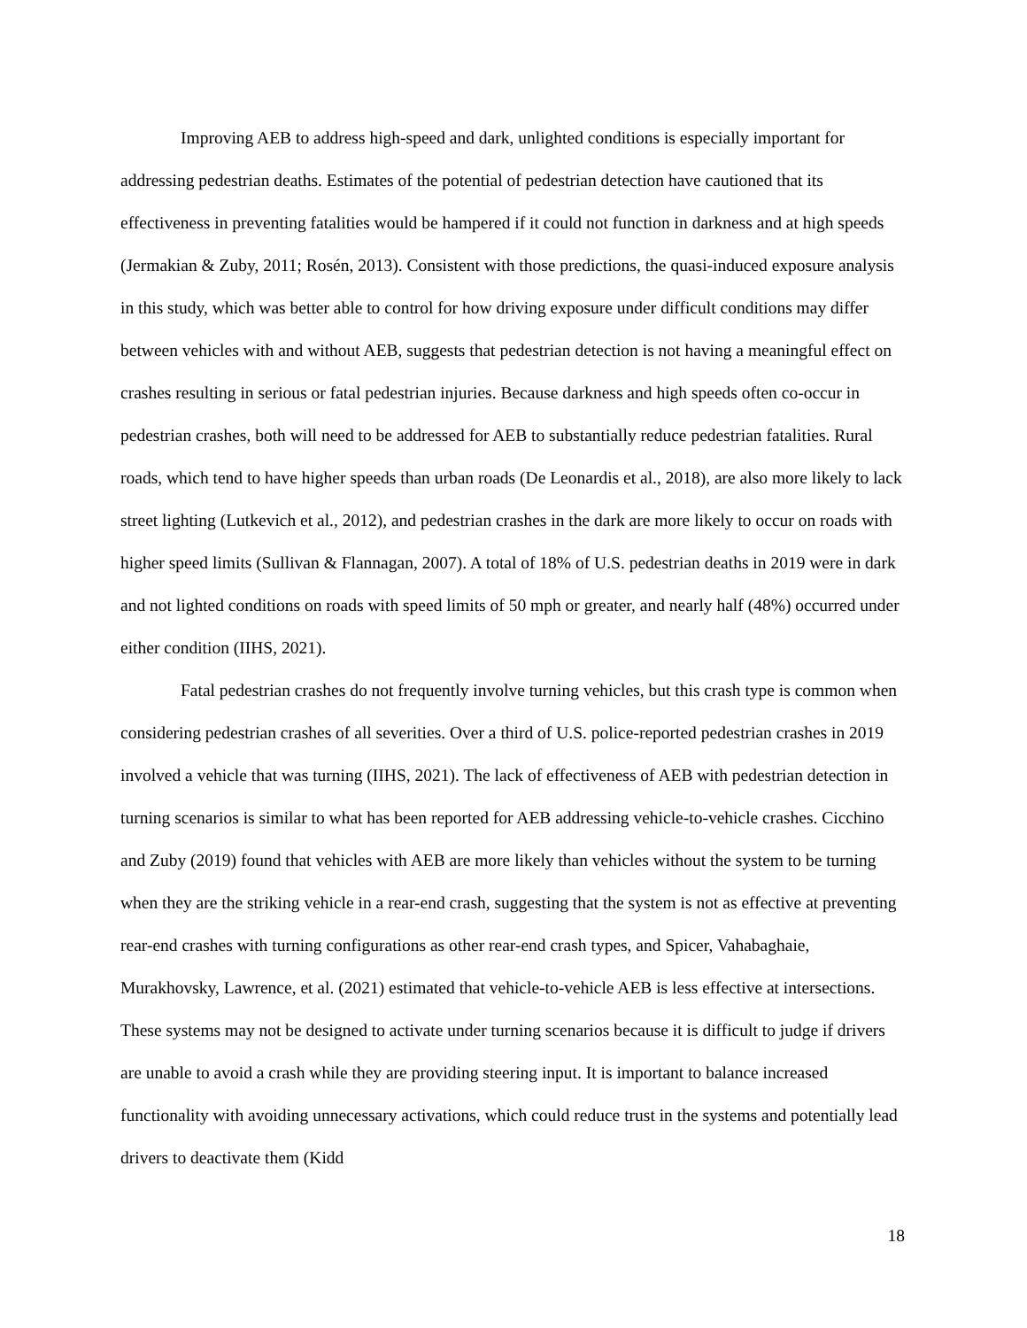Improving AEB to address high-speed and dark, unlighted conditions is especially important for addressing pedestrian deaths. Estimates of the potential of pedestrian detection have cautioned that its effectiveness in preventing fatalities would be hampered if it could not function in darkness and at high speeds (Jermakian & Zuby, 2011; Rosén, 2013). Consistent with those predictions, the quasi-induced exposure analysis in this study, which was better able to control for how driving exposure under difficult conditions may differ between vehicles with and without AEB, suggests that pedestrian detection is not having a meaningful effect on crashes resulting in serious or fatal pedestrian injuries. Because darkness and high speeds often co-occur in pedestrian crashes, both will need to be addressed for AEB to substantially reduce pedestrian fatalities. Rural roads, which tend to have higher speeds than urban roads (De Leonardis et al., 2018), are also more likely to lack street lighting (Lutkevich et al., 2012), and pedestrian crashes in the dark are more likely to occur on roads with higher speed limits (Sullivan & Flannagan, 2007). A total of 18% of U.S. pedestrian deaths in 2019 were in dark and not lighted conditions on roads with speed limits of 50 mph or greater, and nearly half (48%) occurred under either condition (IIHS, 2021).
Fatal pedestrian crashes do not frequently involve turning vehicles, but this crash type is common when considering pedestrian crashes of all severities. Over a third of U.S. police-reported pedestrian crashes in 2019 involved a vehicle that was turning (IIHS, 2021). The lack of effectiveness of AEB with pedestrian detection in turning scenarios is similar to what has been reported for AEB addressing vehicle-to-vehicle crashes. Cicchino and Zuby (2019) found that vehicles with AEB are more likely than vehicles without the system to be turning when they are the striking vehicle in a rear-end crash, suggesting that the system is not as effective at preventing rear-end crashes with turning configurations as other rear-end crash types, and Spicer, Vahabaghaie, Murakhovsky, Lawrence, et al. (2021) estimated that vehicle-to-vehicle AEB is less effective at intersections. These systems may not be designed to activate under turning scenarios because it is difficult to judge if drivers are unable to avoid a crash while they are providing steering input. It is important to balance increased functionality with avoiding unnecessary activations, which could reduce trust in the systems and potentially lead drivers to deactivate them (Kidd
18